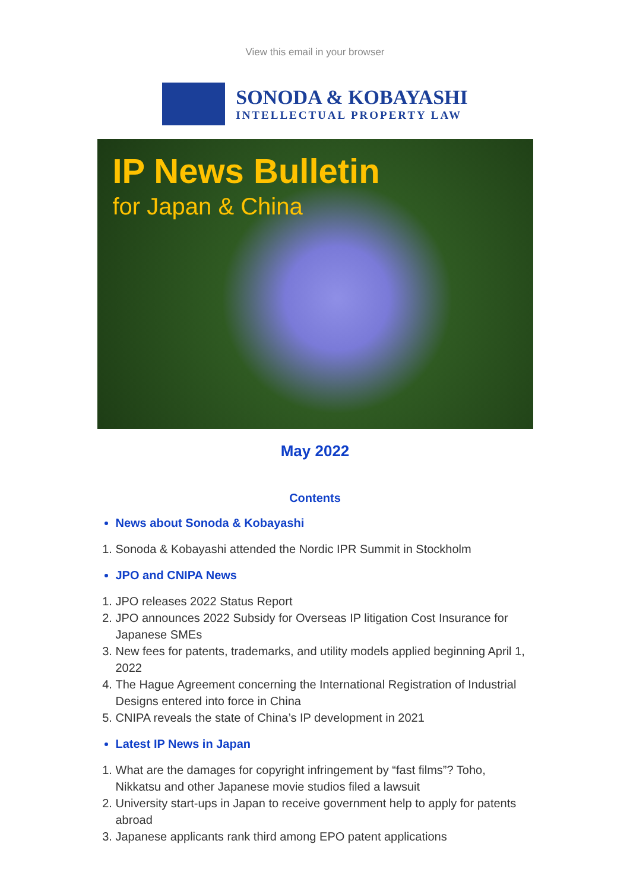View this email in your browser
SONODA & KOBAYASHI
INTELLECTUAL PROPERTY LAW
IP News Bulletin
for Japan & China
May 2022
Contents
News about Sonoda & Kobayashi
1. Sonoda & Kobayashi attended the Nordic IPR Summit in Stockholm
JPO and CNIPA News
1. JPO releases 2022 Status Report
2. JPO announces 2022 Subsidy for Overseas IP litigation Cost Insurance for Japanese SMEs
3. New fees for patents, trademarks, and utility models applied beginning April 1, 2022
4. The Hague Agreement concerning the International Registration of Industrial Designs entered into force in China
5. CNIPA reveals the state of China’s IP development in 2021
Latest IP News in Japan
1. What are the damages for copyright infringement by “fast films”? Toho, Nikkatsu and other Japanese movie studios filed a lawsuit
2. University start-ups in Japan to receive government help to apply for patents abroad
3. Japanese applicants rank third among EPO patent applications